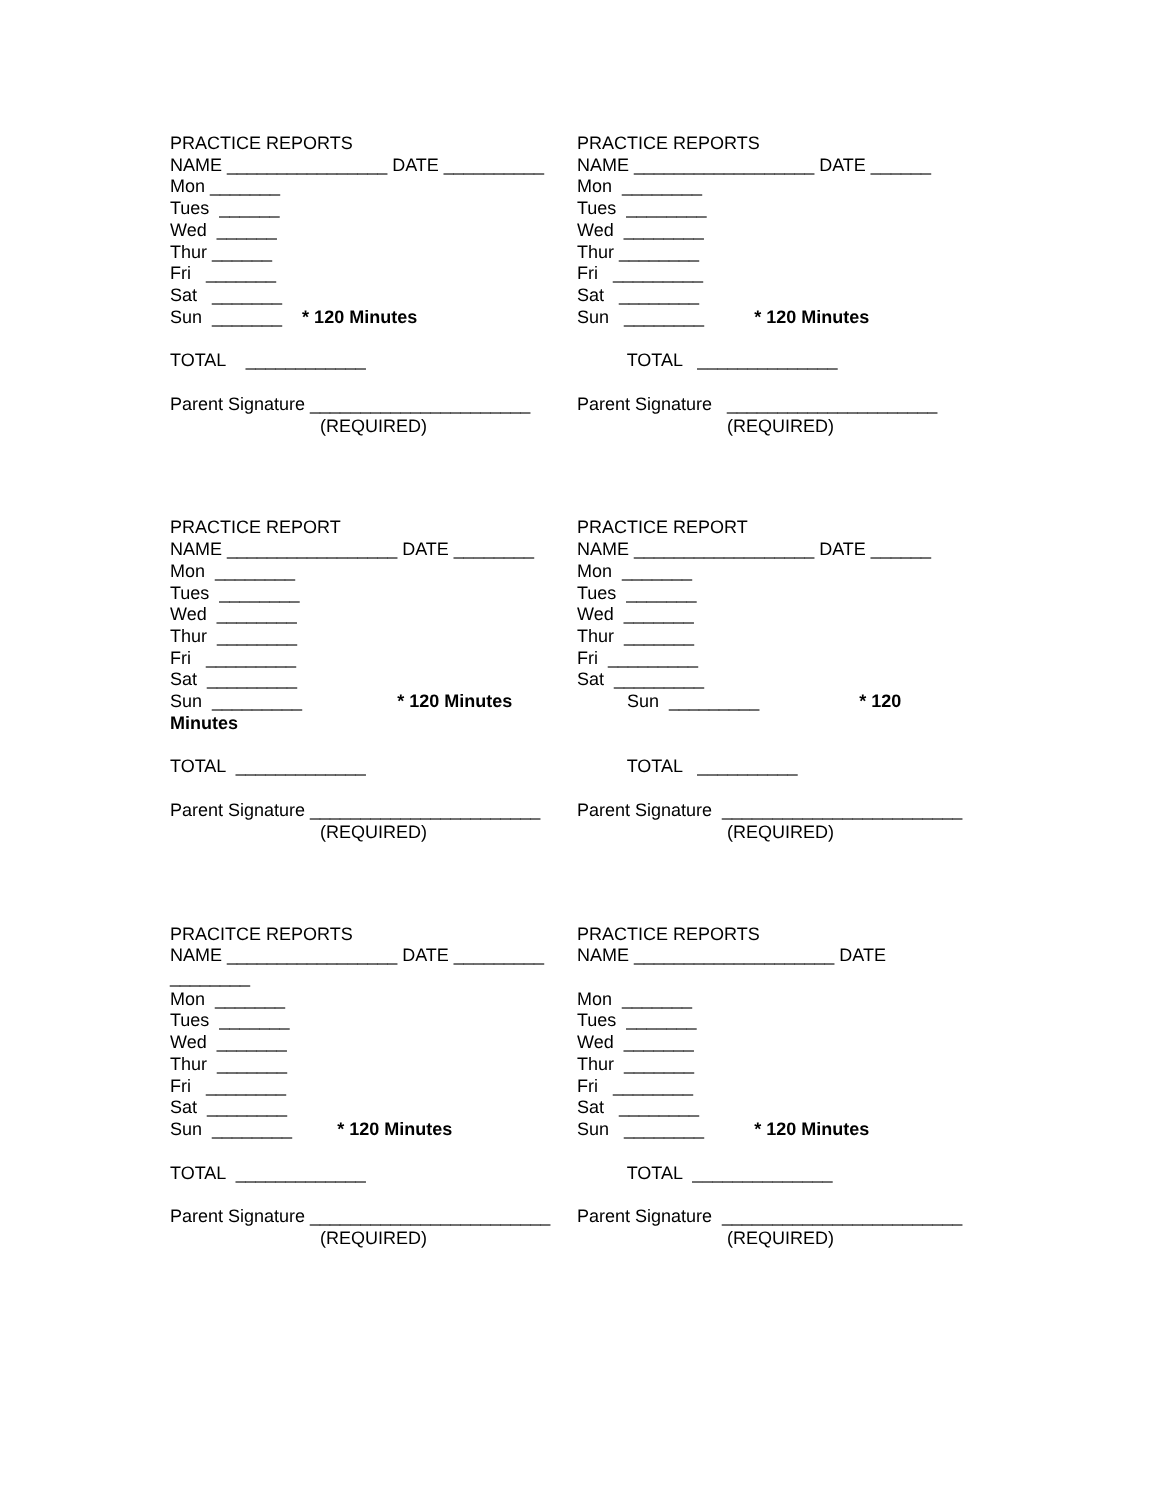PRACTICE REPORTS
NAME ________________ DATE __________
Mon _______
Tues ______
Wed ______
Thur ______
Fri _______
Sat _______
Sun _______ * 120 Minutes
TOTAL ____________
Parent Signature ______________________
(REQUIRED)
PRACTICE REPORTS
NAME __________________ DATE ______
Mon ________
Tues ________
Wed ________
Thur ________
Fri _________
Sat ________
Sun ________ * 120 Minutes
TOTAL ______________
Parent Signature _____________________
(REQUIRED)
PRACTICE REPORT
NAME _________________ DATE ________
Mon ________
Tues ________
Wed ________
Thur ________
Fri _________
Sat _________
Sun _________ * 120 Minutes
Minutes
TOTAL _____________
Parent Signature _______________________
(REQUIRED)
PRACTICE REPORT
NAME __________________ DATE ______
Mon _______
Tues _______
Wed _______
Thur _______
Fri _________
Sat _________
Sun _________ * 120
TOTAL __________
Parent Signature ________________________
(REQUIRED)
PRACITCE REPORTS
NAME _________________ DATE _________
________
Mon _______
Tues _______
Wed _______
Thur _______
Fri ________
Sat ________
Sun ________ * 120 Minutes
TOTAL _____________
Parent Signature ________________________
(REQUIRED)
PRACTICE REPORTS
NAME ____________________ DATE
Mon _______
Tues _______
Wed _______
Thur _______
Fri ________
Sat ________
Sun ________ * 120 Minutes
TOTAL ______________
Parent Signature ________________________
(REQUIRED)